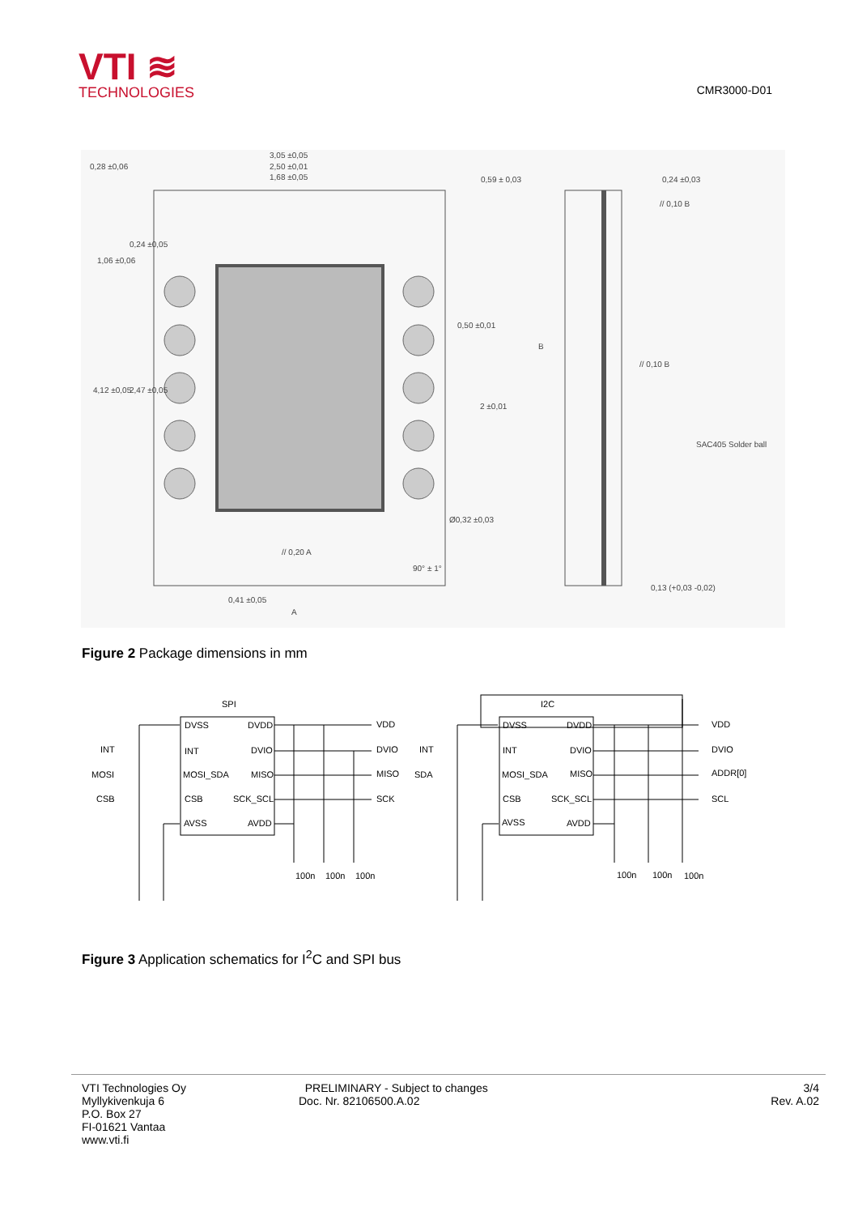VTI ≋
TECHNOLOGIES
CMR3000-D01
3,05 ±0,05
2,50 ±0,01
1,68 ±0,05
0,28 ±0,06
0,59 ± 0,03
0,24 ±0,03
// 0,10 B
B
// 0,10 B
SAC405 Solder ball
// 0,20 A
0,41 ±0,05
A
0,13 (+0,03 -0,02)
1,06 ±0,06
0,24 ±0,05
4,12 ±0,05
2,47 ±0,05
0,50 ±0,01
2 ±0,01
Ø0,32 ±0,03
90° ± 1°
Figure 2 Package dimensions in mm
SPI
I2C
DVSS
DVDD
INT
DVIO
MOSI_SDA
MISO
CSB
SCK_SCL
AVSS
AVDD
INT
MOSI
CSB
VDD
DVIO
MISO
SCK
100n
100n
100n
DVSS
DVDD
INT
DVIO
MOSI_SDA
MISO
CSB
SCK_SCL
AVSS
AVDD
INT
SDA
VDD
DVIO
ADDR[0]
SCL
100n
100n
100n
Figure 3 Application schematics for I<sup>2</sup>C and SPI bus
VTI Technologies Oy
Myllykivenkuja 6
P.O. Box 27
FI-01621 Vantaa
www.vti.fi
PRELIMINARY - Subject to changes
Doc. Nr. 82106500.A.02
3/4
Rev. A.02